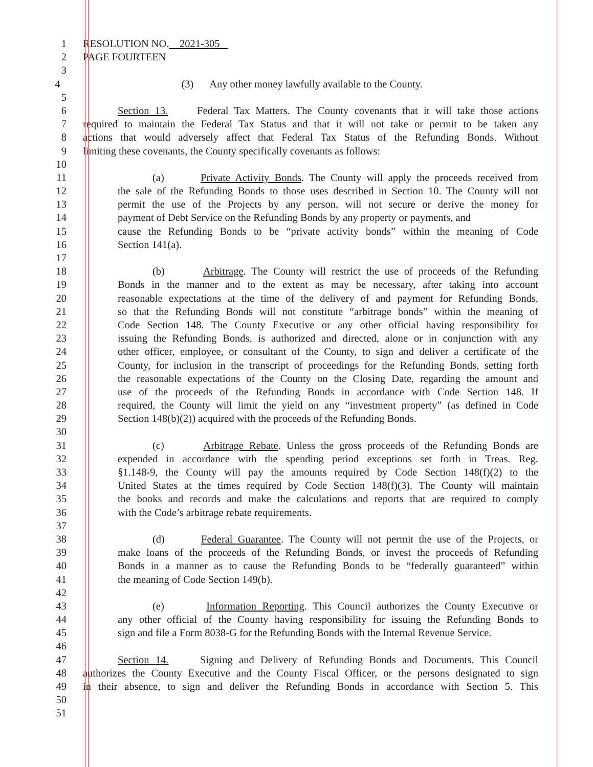1 RESOLUTION NO. 2021-305
2 PAGE FOURTEEN
3
4 (3) Any other money lawfully available to the County.
5
6 Section 13. Federal Tax Matters. The County covenants that it will take those actions
7 required to maintain the Federal Tax Status and that it will not take or permit to be taken any
8 actions that would adversely affect that Federal Tax Status of the Refunding Bonds. Without
9 limiting these covenants, the County specifically covenants as follows:
10
11 (a) Private Activity Bonds. The County will apply the proceeds received from
12 the sale of the Refunding Bonds to those uses described in Section 10. The County will not
13 permit the use of the Projects by any person, will not secure or derive the money for
14 payment of Debt Service on the Refunding Bonds by any property or payments, and
15 cause the Refunding Bonds to be “private activity bonds” within the meaning of Code
16 Section 141(a).
17
18 (b) Arbitrage. The County will restrict the use of proceeds of the Refunding
19 Bonds in the manner and to the extent as may be necessary, after taking into account
20 reasonable expectations at the time of the delivery of and payment for Refunding Bonds,
21 so that the Refunding Bonds will not constitute “arbitrage bonds” within the meaning of
22 Code Section 148. The County Executive or any other official having responsibility for
23 issuing the Refunding Bonds, is authorized and directed, alone or in conjunction with any
24 other officer, employee, or consultant of the County, to sign and deliver a certificate of the
25 County, for inclusion in the transcript of proceedings for the Refunding Bonds, setting forth
26 the reasonable expectations of the County on the Closing Date, regarding the amount and
27 use of the proceeds of the Refunding Bonds in accordance with Code Section 148. If
28 required, the County will limit the yield on any “investment property” (as defined in Code
29 Section 148(b)(2)) acquired with the proceeds of the Refunding Bonds.
30
31 (c) Arbitrage Rebate. Unless the gross proceeds of the Refunding Bonds are
32 expended in accordance with the spending period exceptions set forth in Treas. Reg.
33 §1.148-9, the County will pay the amounts required by Code Section 148(f)(2) to the
34 United States at the times required by Code Section 148(f)(3). The County will maintain
35 the books and records and make the calculations and reports that are required to comply
36 with the Code’s arbitrage rebate requirements.
37
38 (d) Federal Guarantee. The County will not permit the use of the Projects, or
39 make loans of the proceeds of the Refunding Bonds, or invest the proceeds of Refunding
40 Bonds in a manner as to cause the Refunding Bonds to be “federally guaranteed” within
41 the meaning of Code Section 149(b).
42
43 (e) Information Reporting. This Council authorizes the County Executive or
44 any other official of the County having responsibility for issuing the Refunding Bonds to
45 sign and file a Form 8038-G for the Refunding Bonds with the Internal Revenue Service.
46
47 Section 14. Signing and Delivery of Refunding Bonds and Documents. This Council
48 authorizes the County Executive and the County Fiscal Officer, or the persons designated to sign
49 in their absence, to sign and deliver the Refunding Bonds in accordance with Section 5. This
50
51